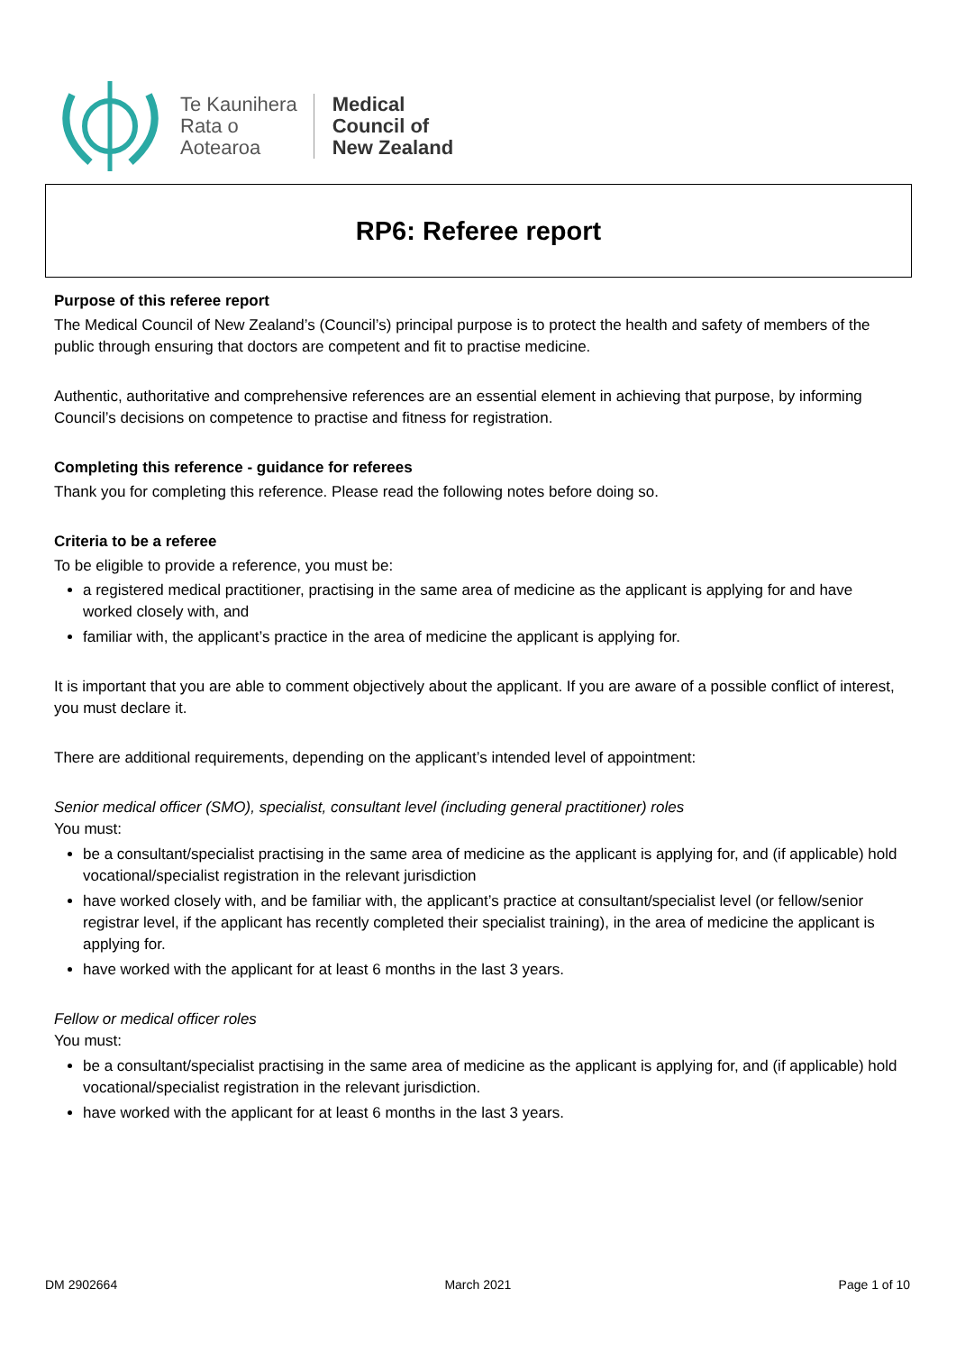Te Kaunihera
Rata o
Aotearoa
Medical
Council of
New Zealand
RP6: Referee report
Purpose of this referee report
The Medical Council of New Zealand’s (Council’s) principal purpose is to protect the health and safety of members of the public through ensuring that doctors are competent and fit to practise medicine.
Authentic, authoritative and comprehensive references are an essential element in achieving that purpose, by informing Council’s decisions on competence to practise and fitness for registration.
Completing this reference - guidance for referees
Thank you for completing this reference. Please read the following notes before doing so.
Criteria to be a referee
To be eligible to provide a reference, you must be:
a registered medical practitioner, practising in the same area of medicine as the applicant is applying for and have worked closely with, and
familiar with, the applicant’s practice in the area of medicine the applicant is applying for.
It is important that you are able to comment objectively about the applicant. If you are aware of a possible conflict of interest, you must declare it.
There are additional requirements, depending on the applicant’s intended level of appointment:
Senior medical officer (SMO), specialist, consultant level (including general practitioner) roles
You must:
be a consultant/specialist practising in the same area of medicine as the applicant is applying for, and (if applicable) hold vocational/specialist registration in the relevant jurisdiction
have worked closely with, and be familiar with, the applicant’s practice at consultant/specialist level (or fellow/senior registrar level, if the applicant has recently completed their specialist training), in the area of medicine the applicant is applying for.
have worked with the applicant for at least 6 months in the last 3 years.
Fellow or medical officer roles
You must:
be a consultant/specialist practising in the same area of medicine as the applicant is applying for, and (if applicable) hold vocational/specialist registration in the relevant jurisdiction.
have worked with the applicant for at least 6 months in the last 3 years.
DM 2902664 March 2021 Page 1 of 10